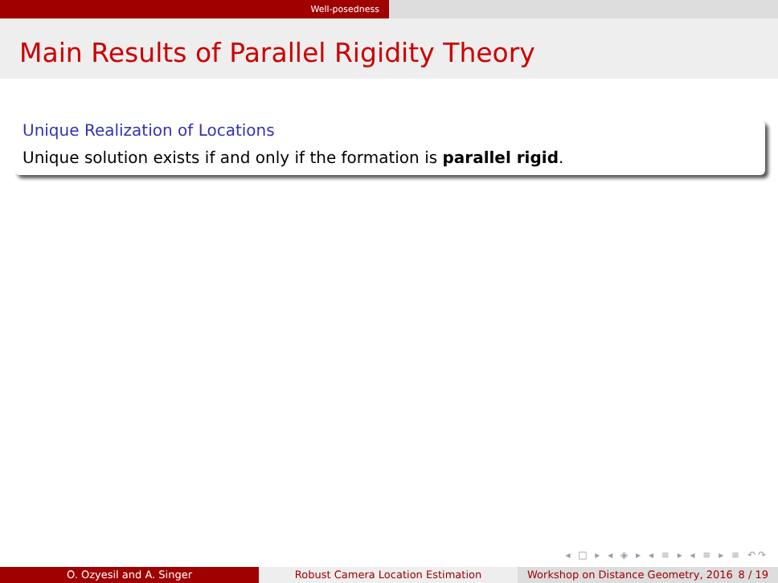Well-posedness
Main Results of Parallel Rigidity Theory
Unique Realization of Locations
Unique solution exists if and only if the formation is parallel rigid.
◂ □ ▸ ◂ ◈ ▸ ◂ ≡ ▸ ◂ ≡ ▸ ≡ ↶↷
O. Ozyesil and A. Singer Robust Camera Location Estimation Workshop on Distance Geometry, 2016 8 / 19